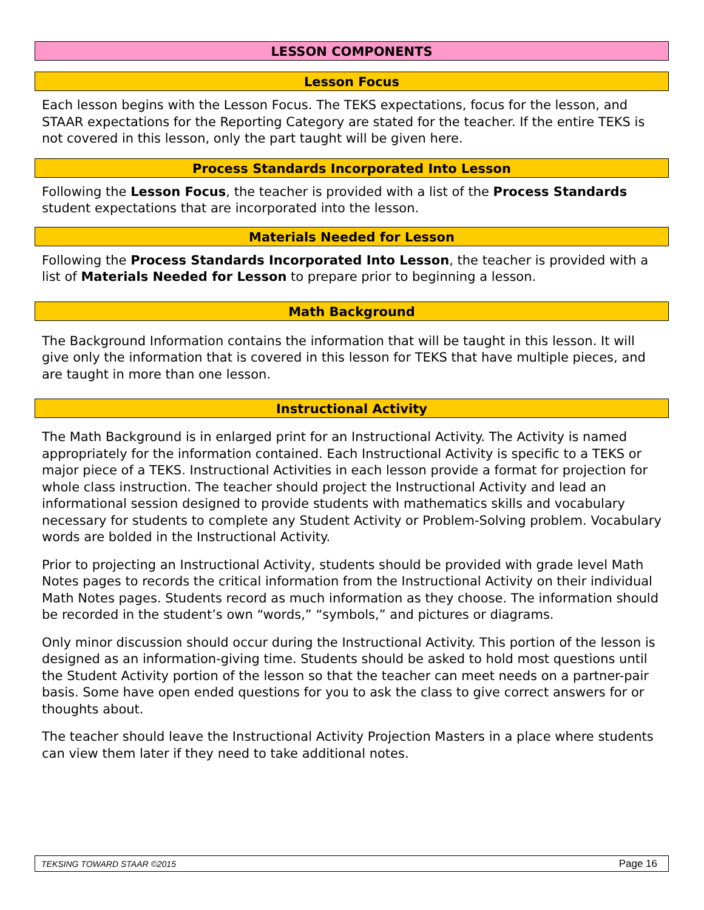LESSON COMPONENTS
Lesson Focus
Each lesson begins with the Lesson Focus. The TEKS expectations, focus for the lesson, and STAAR expectations for the Reporting Category are stated for the teacher. If the entire TEKS is not covered in this lesson, only the part taught will be given here.
Process Standards Incorporated Into Lesson
Following the Lesson Focus, the teacher is provided with a list of the Process Standards student expectations that are incorporated into the lesson.
Materials Needed for Lesson
Following the Process Standards Incorporated Into Lesson, the teacher is provided with a list of Materials Needed for Lesson to prepare prior to beginning a lesson.
Math Background
The Background Information contains the information that will be taught in this lesson. It will give only the information that is covered in this lesson for TEKS that have multiple pieces, and are taught in more than one lesson.
Instructional Activity
The Math Background is in enlarged print for an Instructional Activity. The Activity is named appropriately for the information contained. Each Instructional Activity is specific to a TEKS or major piece of a TEKS. Instructional Activities in each lesson provide a format for projection for whole class instruction. The teacher should project the Instructional Activity and lead an informational session designed to provide students with mathematics skills and vocabulary necessary for students to complete any Student Activity or Problem-Solving problem. Vocabulary words are bolded in the Instructional Activity.
Prior to projecting an Instructional Activity, students should be provided with grade level Math Notes pages to records the critical information from the Instructional Activity on their individual Math Notes pages. Students record as much information as they choose. The information should be recorded in the student’s own “words,” “symbols,” and pictures or diagrams.
Only minor discussion should occur during the Instructional Activity. This portion of the lesson is designed as an information-giving time. Students should be asked to hold most questions until the Student Activity portion of the lesson so that the teacher can meet needs on a partner-pair basis. Some have open ended questions for you to ask the class to give correct answers for or thoughts about.
The teacher should leave the Instructional Activity Projection Masters in a place where students can view them later if they need to take additional notes.
TEKSING TOWARD STAAR ©2015 Page 16